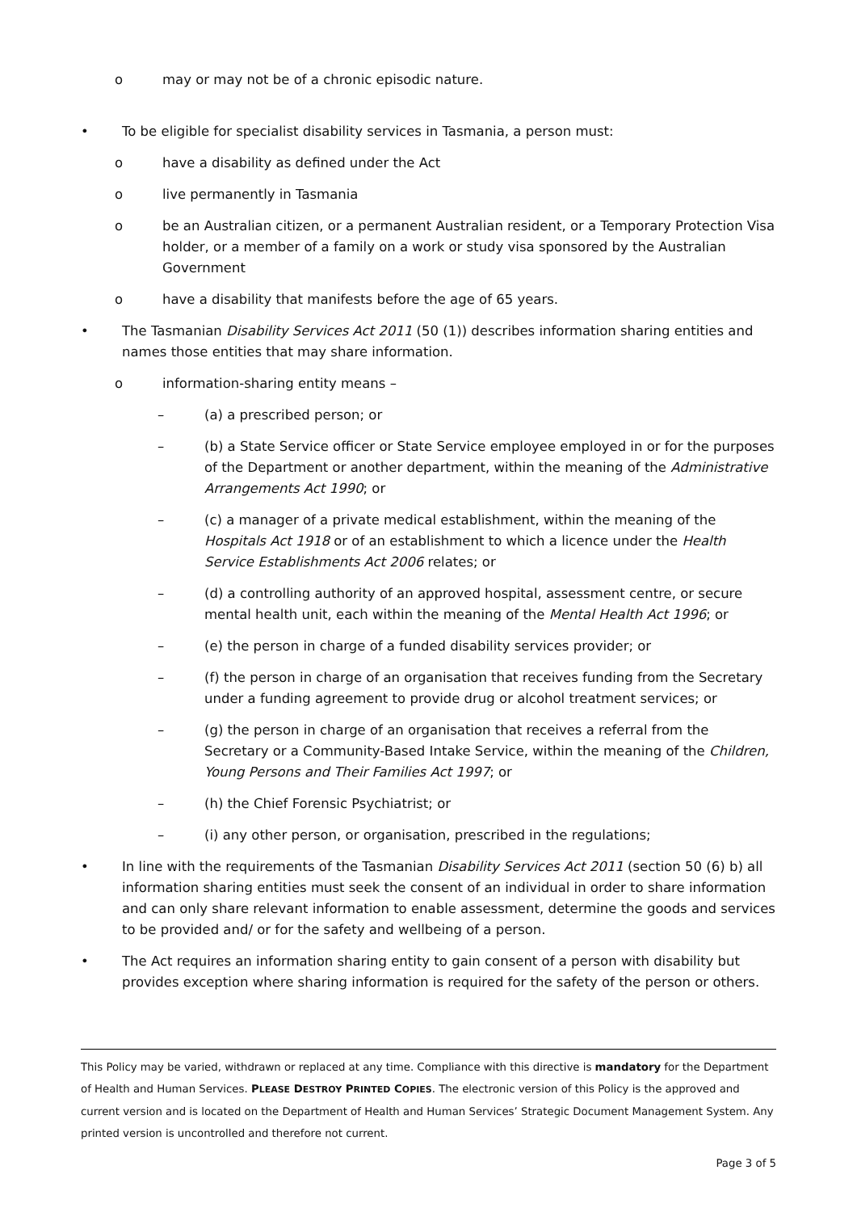o may or may not be of a chronic episodic nature.
• To be eligible for specialist disability services in Tasmania, a person must:
o have a disability as defined under the Act
o live permanently in Tasmania
o be an Australian citizen, or a permanent Australian resident, or a Temporary Protection Visa holder, or a member of a family on a work or study visa sponsored by the Australian Government
o have a disability that manifests before the age of 65 years.
• The Tasmanian Disability Services Act 2011 (50 (1)) describes information sharing entities and names those entities that may share information.
o information-sharing entity means –
– (a) a prescribed person; or
– (b) a State Service officer or State Service employee employed in or for the purposes of the Department or another department, within the meaning of the Administrative Arrangements Act 1990; or
– (c) a manager of a private medical establishment, within the meaning of the Hospitals Act 1918 or of an establishment to which a licence under the Health Service Establishments Act 2006 relates; or
– (d) a controlling authority of an approved hospital, assessment centre, or secure mental health unit, each within the meaning of the Mental Health Act 1996; or
– (e) the person in charge of a funded disability services provider; or
– (f) the person in charge of an organisation that receives funding from the Secretary under a funding agreement to provide drug or alcohol treatment services; or
– (g) the person in charge of an organisation that receives a referral from the Secretary or a Community-Based Intake Service, within the meaning of the Children, Young Persons and Their Families Act 1997; or
– (h) the Chief Forensic Psychiatrist; or
– (i) any other person, or organisation, prescribed in the regulations;
• In line with the requirements of the Tasmanian Disability Services Act 2011 (section 50 (6) b) all information sharing entities must seek the consent of an individual in order to share information and can only share relevant information to enable assessment, determine the goods and services to be provided and/ or for the safety and wellbeing of a person.
• The Act requires an information sharing entity to gain consent of a person with disability but provides exception where sharing information is required for the safety of the person or others.
This Policy may be varied, withdrawn or replaced at any time. Compliance with this directive is mandatory for the Department of Health and Human Services. PLEASE DESTROY PRINTED COPIES. The electronic version of this Policy is the approved and current version and is located on the Department of Health and Human Services’ Strategic Document Management System. Any printed version is uncontrolled and therefore not current.
Page 3 of 5